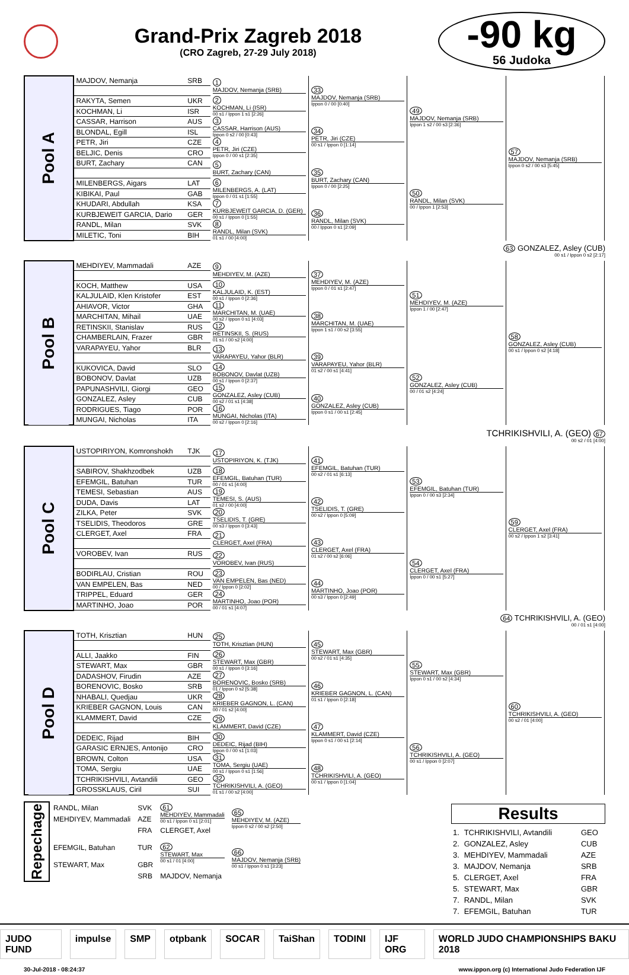Grand-Prix Zagreb 2018
(CRO Zagreb, 27-29 July 2018)
-90 kg
56 Judoka
| Pool A | MAJDOV, Nemanja | SRB | 1 MAJDOV, Nemanja (SRB) | 33 MAJDOV, Nemanja (SRB) Ippon 0 / 00 [0:40] | 49 MAJDOV, Nemanja (SRB) Ippon 1 s2 / 00 s3 [2:36] | 57 MAJDOV, Nemanja (SRB) Ippon 0 s2 / 00 s3 [5:45] |
| | RAKYTA, Semen | UKR | 2 KOCHMAN, Li (ISR) 00 s1 / Ippon 1 s1 [2:26] | | | |
| | KOCHMAN, Li | ISR | | | | |
| | CASSAR, Harrison | AUS | 3 CASSAR, Harrison (AUS) Ippon 0 s2 / 00 [0:43] | 34 PETR, Jiri (CZE) 00 s1 / Ippon 0 [1:14] | | |
| | BLONDAL, Egill | ISL | | | | |
| | PETR, Jiri | CZE | 4 PETR, Jiri (CZE) Ippon 0 / 00 s1 [2:35] | | | |
| | BELJIC, Denis | CRO | | | | |
| | BURT, Zachary | CAN | 5 BURT, Zachary (CAN) | 35 BURT, Zachary (CAN) Ippon 0 / 00 [2:25] | 50 RANDL, Milan (SVK) 00 / Ippon 1 [2:53] | |
| | MILENBERGS, Aigars | LAT | 6 MILENBERGS, A. (LAT) Ippon 0 / 01 s1 [1:55] | | | |
| | KIBIKAI, Paul | GAB | | | | |
| | KHUDARI, Abdullah | KSA | 7 KURBJEWEIT GARCIA, D. (GER) 00 s1 / Ippon 0 [1:55] | 36 RANDL, Milan (SVK) 00 / Ippon 0 s1 [2:09] | | |
| | KURBJEWEIT GARCIA, Dario | GER | | | | |
| | RANDL, Milan | SVK | 8 RANDL, Milan (SVK) 01 s1 / 00 [4:00] | | | |
| | MILETIC, Toni | BIH | | | | |
63 GONZALEZ, Asley (CUB)
00 s1 / Ippon 0 s2 [2:17]
| Pool B | MEHDIYEV, Mammadali | AZE | 9 MEHDIYEV, M. (AZE) | 37 MEHDIYEV, M. (AZE) Ippon 0 / 01 s1 [2:47] | 51 MEHDIYEV, M. (AZE) Ippon 1 / 00 [2:47] | 58 GONZALEZ, Asley (CUB) 00 s1 / Ippon 0 s2 [4:18] |
| | KOCH, Matthew | USA | 10 KALJULAID, K. (EST) 00 s1 / Ippon 0 [2:36] | | | |
| | KALJULAID, Klen Kristofer | EST | | | | |
| | AHIAVOR, Victor | GHA | 11 MARCHITAN, M. (UAE) 00 s2 / Ippon 0 s1 [4:03] | 38 MARCHITAN, M. (UAE) Ippon 1 s1 / 00 s2 [3:55] | | |
| | MARCHITAN, Mihail | UAE | | | | |
| | RETINSKII, Stanislav | RUS | 12 RETINSKII, S. (RUS) 01 s1 / 00 s2 [4:00] | | | |
| | CHAMBERLAIN, Frazer | GBR | | | | |
| | VARAPAYEU, Yahor | BLR | 13 VARAPAYEU, Yahor (BLR) | 39 VARAPAYEU, Yahor (BLR) 01 s2 / 00 s1 [4:41] | 52 GONZALEZ, Asley (CUB) 00 / 01 s2 [4:24] | |
| | KUKOVICA, David | SLO | 14 BOBONOV, Davlat (UZB) 00 s1 / Ippon 0 [2:37] | | | |
| | BOBONOV, Davlat | UZB | | | | |
| | PAPUNASHVILI, Giorgi | GEO | 15 GONZALEZ, Asley (CUB) 00 s2 / 01 s1 [4:38] | 40 GONZALEZ, Asley (CUB) Ippon 0 s1 / 00 s1 [2:45] | | |
| | GONZALEZ, Asley | CUB | | | | |
| | RODRIGUES, Tiago | POR | 16 MUNGAI, Nicholas (ITA) 00 s2 / Ippon 0 [2:16] | | | |
| | MUNGAI, Nicholas | ITA | | | | |
TCHRIKISHVILI, A. (GEO) 67
00 s2 / 01 [4:00]
| Pool C | USTOPIRIYON, Komronshokh | TJK | 17 USTOPIRIYON, K. (TJK) | 41 EFEMGIL, Batuhan (TUR) 00 s2 / 01 s1 [6:13] | 53 EFEMGIL, Batuhan (TUR) Ippon 0 / 00 s3 [2:34] | 59 CLERGET, Axel (FRA) 00 s2 / Ippon 1 s2 [3:41] |
| | SABIROV, Shakhzodbek | UZB | 18 EFEMGIL, Batuhan (TUR) 00 / 01 s1 [4:00] | | | |
| | EFEMGIL, Batuhan | TUR | | | | |
| | TEMESI, Sebastian | AUS | 19 TEMESI, S. (AUS) 01 s2 / 00 [4:00] | 42 TSELIDIS, T. (GRE) 00 s2 / Ippon 0 [5:09] | | |
| | DUDA, Davis | LAT | | | | |
| | ZILKA, Peter | SVK | 20 TSELIDIS, T. (GRE) 00 s3 / Ippon 0 [3:43] | | | |
| | TSELIDIS, Theodoros | GRE | | | | |
| | CLERGET, Axel | FRA | 21 CLERGET, Axel (FRA) | 43 CLERGET, Axel (FRA) 01 s2 / 00 s2 [6:06] | 54 CLERGET, Axel (FRA) Ippon 0 / 00 s1 [5:27] | |
| | VOROBEV, Ivan | RUS | 22 VOROBEV, Ivan (RUS) | | | |
| | BODIRLAU, Cristian | ROU | 23 VAN EMPELEN, Bas (NED) 00 / Ippon 0 [2:02] | 44 MARTINHO, Joao (POR) 00 s3 / Ippon 0 [2:49] | | |
| | VAN EMPELEN, Bas | NED | | | | |
| | TRIPPEL, Eduard | GER | 24 MARTINHO, Joao (POR) 00 / 01 s1 [4:07] | | | |
| | MARTINHO, Joao | POR | | | | |
64 TCHRIKISHVILI, A. (GEO)
00 / 01 s1 [4:00]
| Pool D | TOTH, Krisztian | HUN | 25 TOTH, Krisztian (HUN) | 45 STEWART, Max (GBR) 00 s2 / 01 s1 [4:35] | 55 STEWART, Max (GBR) Ippon 0 s1 / 00 s2 [4:34] | 60 TCHRIKISHVILI, A. (GEO) 00 s2 / 01 [4:00] |
| | ALLI, Jaakko | FIN | 26 STEWART, Max (GBR) 00 s1 / Ippon 0 [3:16] | | | |
| | STEWART, Max | GBR | | | | |
| | DADASHOV, Firudin | AZE | 27 BORENOVIC, Bosko (SRB) 01 / Ippon 0 s2 [5:38] | 46 KRIEBER GAGNON, L. (CAN) 01 s1 / Ippon 0 [2:18] | | |
| | BORENOVIC, Bosko | SRB | | | | |
| | NHABALI, Quedjau | UKR | 28 KRIEBER GAGNON, L. (CAN) 00 / 01 s2 [4:00] | | | |
| | KRIEBER GAGNON, Louis | CAN | | | | |
| | KLAMMERT, David | CZE | 29 KLAMMERT, David (CZE) | 47 KLAMMERT, David (CZE) Ippon 0 s1 / 00 s1 [2:14] | 56 TCHRIKISHVILI, A. (GEO) 00 s1 / Ippon 0 [2:07] | |
| | DEDEIC, Rijad | BIH | 30 DEDEIC, Rijad (BIH) Ippon 0 / 00 s1 [1:03] | | | |
| | GARASIC ERNJES, Antonijo | CRO | | | | |
| | BROWN, Colton | USA | 31 TOMA, Sergiu (UAE) 00 s1 / Ippon 0 s1 [1:56] | 48 TCHRIKISHVILI, A. (GEO) 00 s1 / Ippon 0 [1:04] | | |
| | TOMA, Sergiu | UAE | | | | |
| | TCHRIKISHVILI, Avtandili | GEO | 32 TCHRIKISHVILI, A. (GEO) 01 s1 / 00 s2 [4:00] | | | |
| | GROSSKLAUS, Ciril | SUI | | | | |
| Repechage | RANDL, Milan | SVK | 61 MEHDIYEV, Mammadali 00 s1 / Ippon 0 s1 [2:01] | 65 MEHDIYEV, M. (AZE) Ippon 0 s2 / 00 s2 [2:50] |
| | MEHDIYEV, Mammadali | AZE | | |
| | | FRA | CLERGET, Axel | |
| | EFEMGIL, Batuhan | TUR | 62 STEWART, Max 00 s1 / 01 [4:00] | 66 MAJDOV, Nemanja (SRB) 00 s1 / Ippon 0 s1 [3:23] |
| | STEWART, Max | GBR | | |
| | | SRB | MAJDOV, Nemanja | |
Results
| 1. | TCHRIKISHVILI, Avtandili | GEO |
| 2. | GONZALEZ, Asley | CUB |
| 3. | MEHDIYEV, Mammadali | AZE |
| 3. | MAJDOV, Nemanja | SRB |
| 5. | CLERGET, Axel | FRA |
| 5. | STEWART, Max | GBR |
| 7. | RANDL, Milan | SVK |
| 7. | EFEMGIL, Batuhan | TUR |
JUDO FUND impulse SMP otpbank SOCAR TaiShan TODINI IJF ORG WORLD JUDO CHAMPIONSHIPS BAKU 2018
30-Jul-2018 - 08:24:37 www.ippon.org (c) International Judo Federation IJF